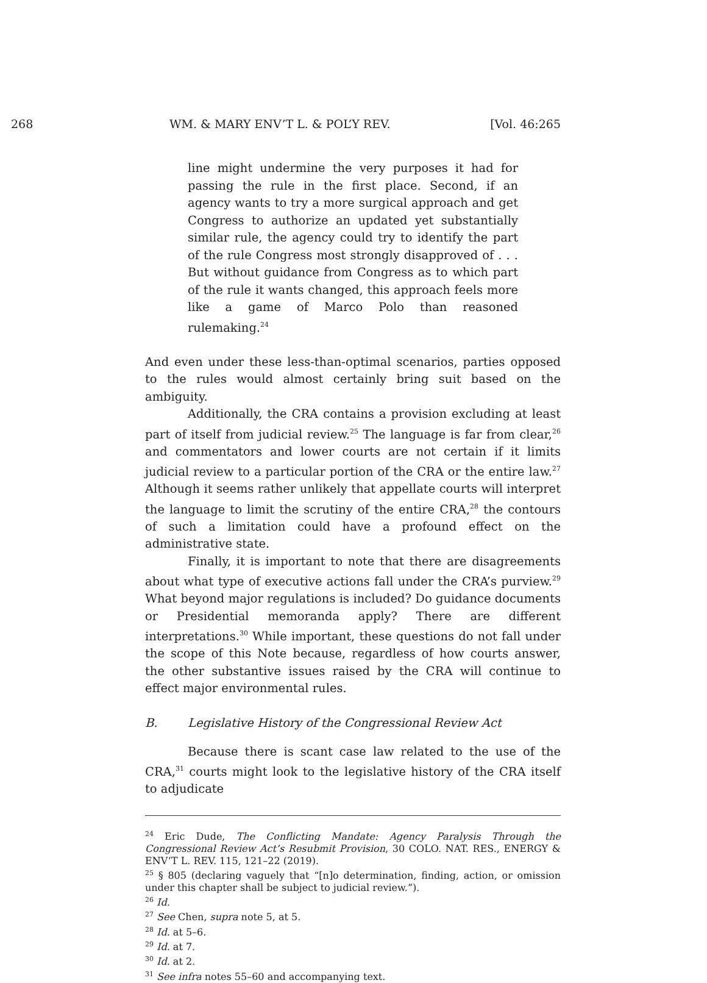268 WM. & MARY ENV’T L. & POL’Y REV. [Vol. 46:265
line might undermine the very purposes it had for passing the rule in the first place. Second, if an agency wants to try a more surgical approach and get Congress to authorize an updated yet substantially similar rule, the agency could try to identify the part of the rule Congress most strongly disapproved of . . . But without guidance from Congress as to which part of the rule it wants changed, this approach feels more like a game of Marco Polo than reasoned rulemaking.<sup>24</sup>
And even under these less-than-optimal scenarios, parties opposed to the rules would almost certainly bring suit based on the ambiguity.
Additionally, the CRA contains a provision excluding at least part of itself from judicial review.<sup>25</sup> The language is far from clear,<sup>26</sup> and commentators and lower courts are not certain if it limits judicial review to a particular portion of the CRA or the entire law.<sup>27</sup> Although it seems rather unlikely that appellate courts will interpret the language to limit the scrutiny of the entire CRA,<sup>28</sup> the contours of such a limitation could have a profound effect on the administrative state.
Finally, it is important to note that there are disagreements about what type of executive actions fall under the CRA’s purview.<sup>29</sup> What beyond major regulations is included? Do guidance documents or Presidential memoranda apply? There are different interpretations.<sup>30</sup> While important, these questions do not fall under the scope of this Note because, regardless of how courts answer, the other substantive issues raised by the CRA will continue to effect major environmental rules.
B. Legislative History of the Congressional Review Act
Because there is scant case law related to the use of the CRA,<sup>31</sup> courts might look to the legislative history of the CRA itself to adjudicate
<sup>24</sup> Eric Dude, The Conflicting Mandate: Agency Paralysis Through the Congressional Review Act’s Resubmit Provision, 30 COLO. NAT. RES., ENERGY & ENV’T L. REV. 115, 121–22 (2019).
<sup>25</sup> § 805 (declaring vaguely that “[n]o determination, finding, action, or omission under this chapter shall be subject to judicial review.”).
<sup>26</sup> Id.
<sup>27</sup> See Chen, supra note 5, at 5.
<sup>28</sup> Id. at 5–6.
<sup>29</sup> Id. at 7.
<sup>30</sup> Id. at 2.
<sup>31</sup> See infra notes 55–60 and accompanying text.